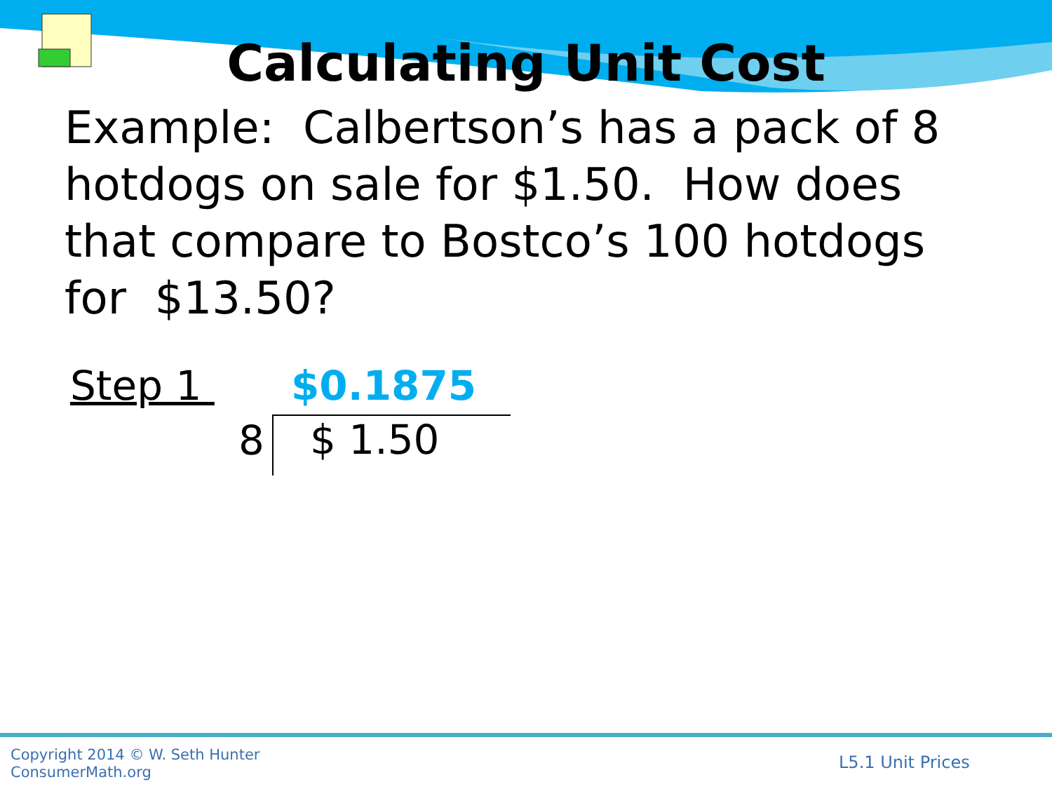Calculating Unit Cost
Example: Calbertson’s has a pack of 8 hotdogs on sale for $1.50. How does that compare to Bostco’s 100 hotdogs for $13.50?
Step 1 $0.1875
8 $ 1.50
Copyright 2014 © W. Seth Hunter
ConsumerMath.org
L5.1 Unit Prices